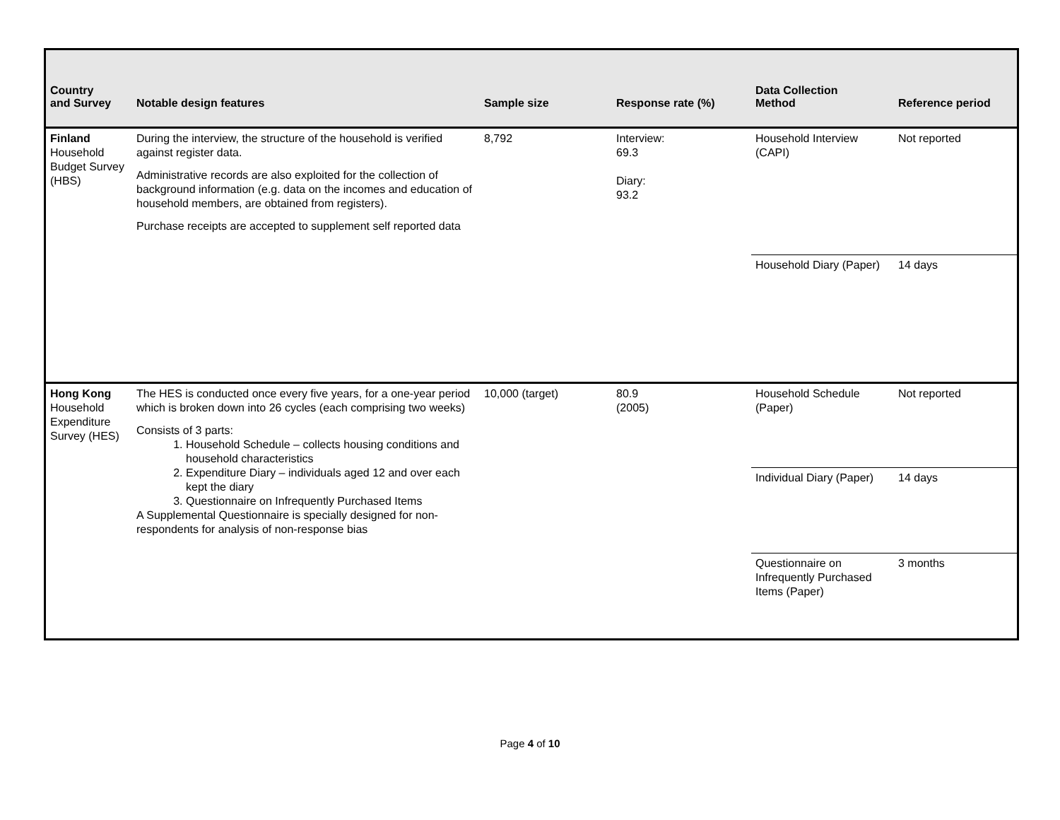| Country and Survey | Notable design features | Sample size | Response rate (%) | Data Collection Method | Reference period |
| --- | --- | --- | --- | --- | --- |
| Finland Household Budget Survey (HBS) | During the interview, the structure of the household is verified against register data. Administrative records are also exploited for the collection of background information (e.g. data on the incomes and education of household members, are obtained from registers). Purchase receipts are accepted to supplement self reported data | 8,792 | Interview: 69.3 Diary: 93.2 | Household Interview (CAPI) | Not reported |
| | | | | Household Diary (Paper) | 14 days |
| Hong Kong Household Expenditure Survey (HES) | The HES is conducted once every five years, for a one-year period which is broken down into 26 cycles (each comprising two weeks) Consists of 3 parts: 1. Household Schedule – collects housing conditions and household characteristics 2. Expenditure Diary – individuals aged 12 and over each kept the diary 3. Questionnaire on Infrequently Purchased Items A Supplemental Questionnaire is specially designed for non-respondents for analysis of non-response bias | 10,000 (target) | 80.9 (2005) | Household Schedule (Paper) | Not reported |
| | | | | Individual Diary (Paper) | 14 days |
| | | | | Questionnaire on Infrequently Purchased Items (Paper) | 3 months |
Page 4 of 10